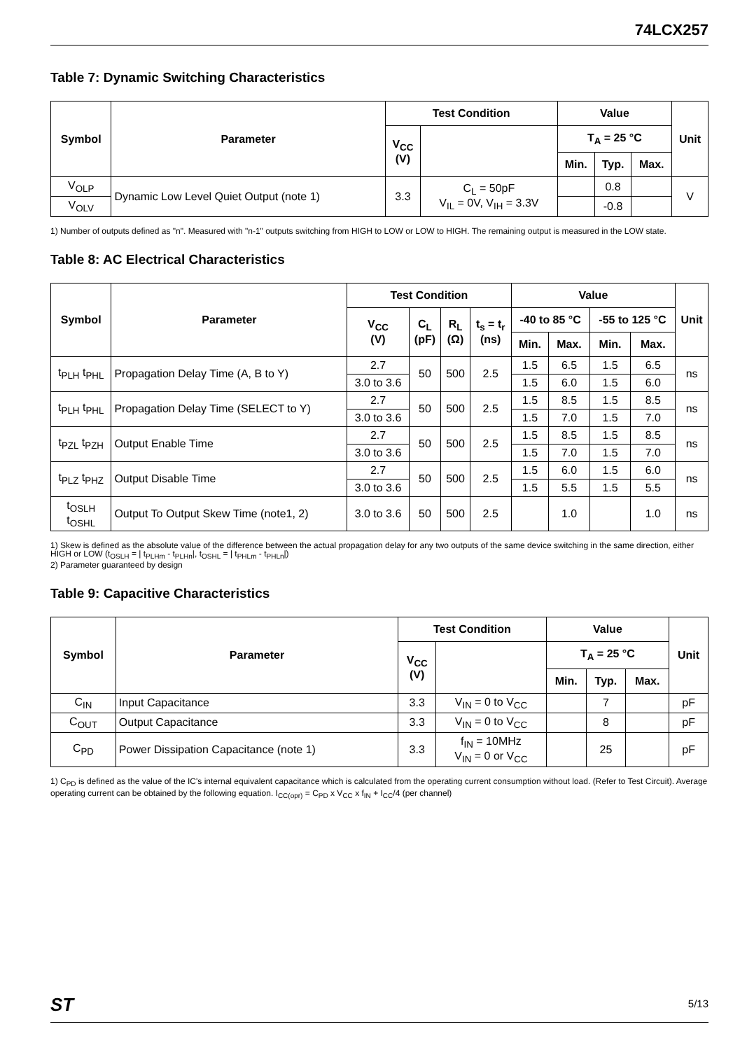74LCX257
Table 7: Dynamic Switching Characteristics
| Symbol | Parameter | Test Condition | | Value | | | Unit |
| --- | --- | --- | --- | --- | --- | --- | --- |
| | | V<sub>CC</sub> (V) | | T<sub>A</sub> = 25 °C | | | |
| | | | | Min. | Typ. | Max. | |
| V<sub>OLP</sub> | Dynamic Low Level Quiet Output (note 1) | 3.3 | C<sub>L</sub> = 50pF V<sub>IL</sub> = 0V, V<sub>IH</sub> = 3.3V | | 0.8 | | V |
| V<sub>OLV</sub> | | | | | -0.8 | | |
1) Number of outputs defined as "n". Measured with "n-1" outputs switching from HIGH to LOW or LOW to HIGH. The remaining output is measured in the LOW state.
Table 8: AC Electrical Characteristics
| Symbol | Parameter | Test Condition | | | | Value | | | | Unit |
| --- | --- | --- | --- | --- | --- | --- | --- | --- | --- | --- |
| | | V<sub>CC</sub> (V) | C<sub>L</sub> (pF) | R<sub>L</sub> (Ω) | t<sub>s</sub> = t<sub>r</sub> (ns) | -40 to 85 °C | | -55 to 125 °C | | |
| | | | | | | Min. | Max. | Min. | Max. | |
| t<sub>PLH</sub> t<sub>PHL</sub> | Propagation Delay Time (A, B to Y) | 2.7 | 50 | 500 | 2.5 | 1.5 | 6.5 | 1.5 | 6.5 | ns |
| | | 3.0 to 3.6 | | | | 1.5 | 6.0 | 1.5 | 6.0 | |
| t<sub>PLH</sub> t<sub>PHL</sub> | Propagation Delay Time (SELECT to Y) | 2.7 | 50 | 500 | 2.5 | 1.5 | 8.5 | 1.5 | 8.5 | ns |
| | | 3.0 to 3.6 | | | | 1.5 | 7.0 | 1.5 | 7.0 | |
| t<sub>PZL</sub> t<sub>PZH</sub> | Output Enable Time | 2.7 | 50 | 500 | 2.5 | 1.5 | 8.5 | 1.5 | 8.5 | ns |
| | | 3.0 to 3.6 | | | | 1.5 | 7.0 | 1.5 | 7.0 | |
| t<sub>PLZ</sub> t<sub>PHZ</sub> | Output Disable Time | 2.7 | 50 | 500 | 2.5 | 1.5 | 6.0 | 1.5 | 6.0 | ns |
| | | 3.0 to 3.6 | | | | 1.5 | 5.5 | 1.5 | 5.5 | |
| t<sub>OSLH</sub> t<sub>OSHL</sub> | Output To Output Skew Time (note1, 2) | 3.0 to 3.6 | 50 | 500 | 2.5 | | 1.0 | | 1.0 | ns |
1) Skew is defined as the absolute value of the difference between the actual propagation delay for any two outputs of the same device switching in the same direction, either HIGH or LOW (t<sub>OSLH</sub> = | t<sub>PLHm</sub> - t<sub>PLHn</sub>|, t<sub>OSHL</sub> = | t<sub>PHLm</sub> - t<sub>PHLn</sub>|)
2) Parameter guaranteed by design
Table 9: Capacitive Characteristics
| Symbol | Parameter | Test Condition | | Value | | | Unit |
| --- | --- | --- | --- | --- | --- | --- | --- |
| | | V<sub>CC</sub> (V) | | T<sub>A</sub> = 25 °C | | | |
| | | | | Min. | Typ. | Max. | |
| C<sub>IN</sub> | Input Capacitance | 3.3 | V<sub>IN</sub> = 0 to V<sub>CC</sub> | | 7 | | pF |
| C<sub>OUT</sub> | Output Capacitance | 3.3 | V<sub>IN</sub> = 0 to V<sub>CC</sub> | | 8 | | pF |
| C<sub>PD</sub> | Power Dissipation Capacitance (note 1) | 3.3 | f<sub>IN</sub> = 10MHz V<sub>IN</sub> = 0 or V<sub>CC</sub> | | 25 | | pF |
1) C<sub>PD</sub> is defined as the value of the IC's internal equivalent capacitance which is calculated from the operating current consumption without load. (Refer to Test Circuit). Average operating current can be obtained by the following equation. I<sub>CC(opr)</sub> = C<sub>PD</sub> x V<sub>CC</sub> x f<sub>IN</sub> + I<sub>CC</sub>/4 (per channel)
ST 5/13